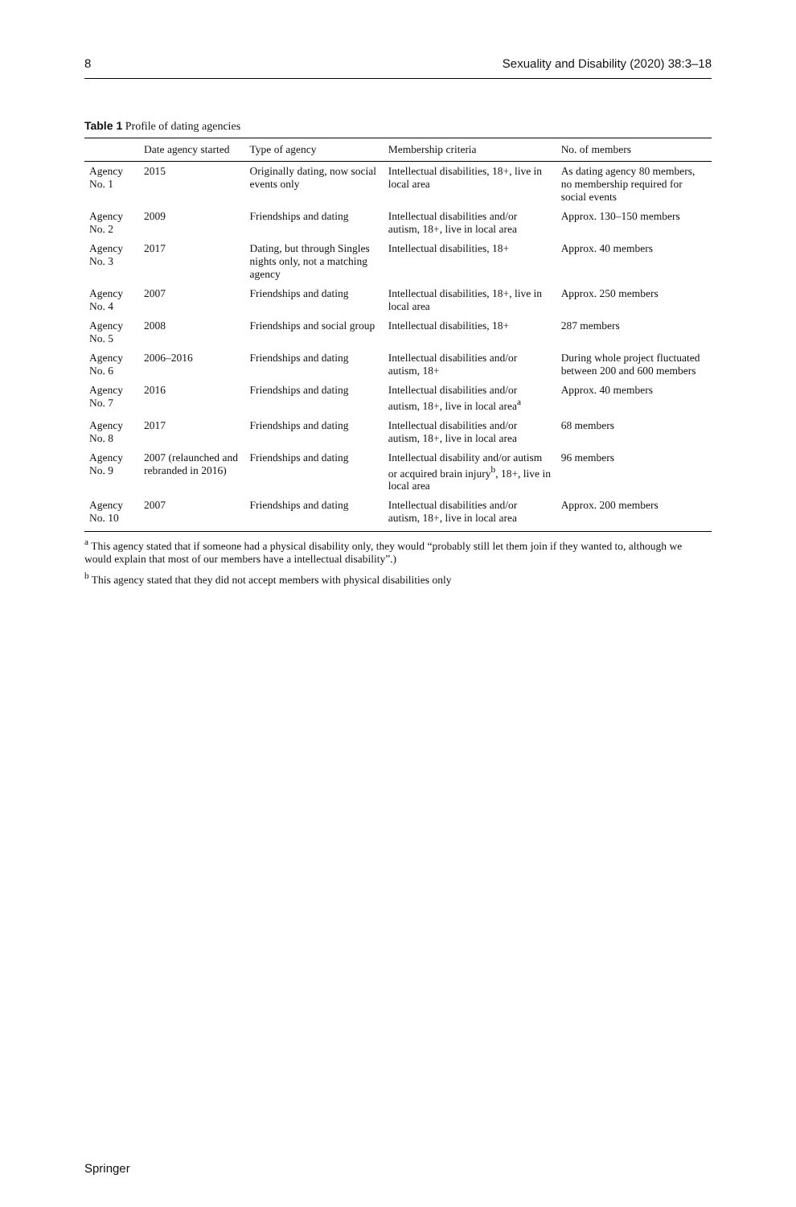8 Sexuality and Disability (2020) 38:3–18
Table 1 Profile of dating agencies
| | Date agency started | Type of agency | Membership criteria | No. of members |
| --- | --- | --- | --- | --- |
| Agency No. 1 | 2015 | Originally dating, now social events only | Intellectual disabilities, 18+, live in local area | As dating agency 80 members, no membership required for social events |
| Agency No. 2 | 2009 | Friendships and dating | Intellectual disabilities and/or autism, 18+, live in local area | Approx. 130–150 members |
| Agency No. 3 | 2017 | Dating, but through Singles nights only, not a matching agency | Intellectual disabilities, 18+ | Approx. 40 members |
| Agency No. 4 | 2007 | Friendships and dating | Intellectual disabilities, 18+, live in local area | Approx. 250 members |
| Agency No. 5 | 2008 | Friendships and social group | Intellectual disabilities, 18+ | 287 members |
| Agency No. 6 | 2006–2016 | Friendships and dating | Intellectual disabilities and/or autism, 18+ | During whole project fluctuated between 200 and 600 members |
| Agency No. 7 | 2016 | Friendships and dating | Intellectual disabilities and/or autism, 18+, live in local area<sup>a</sup> | Approx. 40 members |
| Agency No. 8 | 2017 | Friendships and dating | Intellectual disabilities and/or autism, 18+, live in local area | 68 members |
| Agency No. 9 | 2007 (relaunched and rebranded in 2016) | Friendships and dating | Intellectual disability and/or autism or acquired brain injury<sup>b</sup>, 18+, live in local area | 96 members |
| Agency No. 10 | 2007 | Friendships and dating | Intellectual disabilities and/or autism, 18+, live in local area | Approx. 200 members |
<sup>a</sup> This agency stated that if someone had a physical disability only, they would “probably still let them join if they wanted to, although we would explain that most of our members have a intellectual disability”.)
<sup>b</sup> This agency stated that they did not accept members with physical disabilities only
Springer